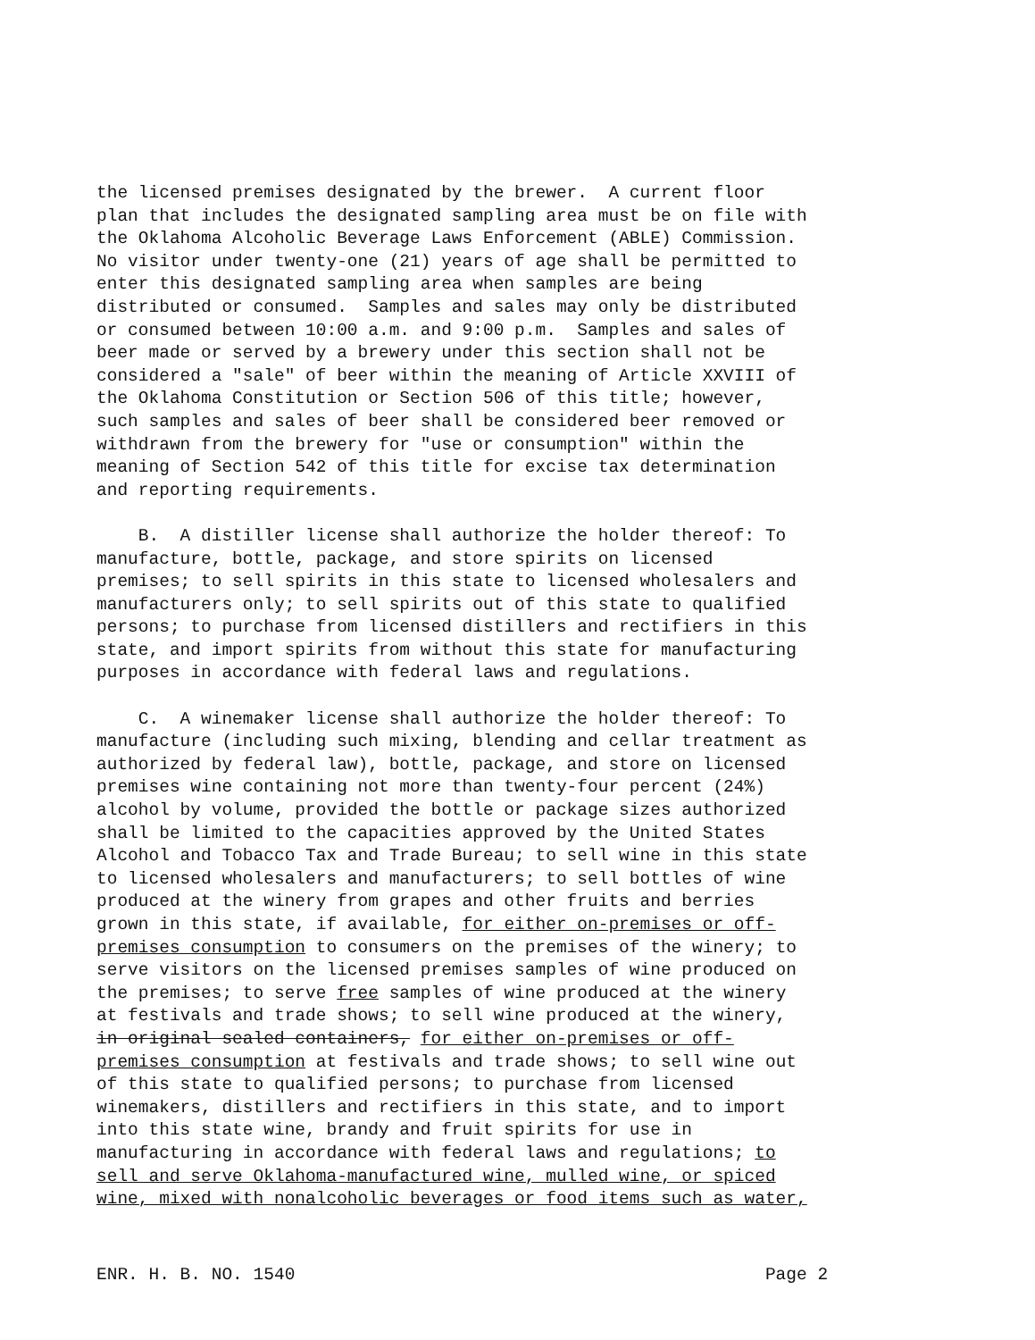the licensed premises designated by the brewer. A current floor plan that includes the designated sampling area must be on file with the Oklahoma Alcoholic Beverage Laws Enforcement (ABLE) Commission. No visitor under twenty-one (21) years of age shall be permitted to enter this designated sampling area when samples are being distributed or consumed. Samples and sales may only be distributed or consumed between 10:00 a.m. and 9:00 p.m. Samples and sales of beer made or served by a brewery under this section shall not be considered a "sale" of beer within the meaning of Article XXVIII of the Oklahoma Constitution or Section 506 of this title; however, such samples and sales of beer shall be considered beer removed or withdrawn from the brewery for "use or consumption" within the meaning of Section 542 of this title for excise tax determination and reporting requirements. B. A distiller license shall authorize the holder thereof: To manufacture, bottle, package, and store spirits on licensed premises; to sell spirits in this state to licensed wholesalers and manufacturers only; to sell spirits out of this state to qualified persons; to purchase from licensed distillers and rectifiers in this state, and import spirits from without this state for manufacturing purposes in accordance with federal laws and regulations. C. A winemaker license shall authorize the holder thereof: To manufacture (including such mixing, blending and cellar treatment as authorized by federal law), bottle, package, and store on licensed premises wine containing not more than twenty-four percent (24%) alcohol by volume, provided the bottle or package sizes authorized shall be limited to the capacities approved by the United States Alcohol and Tobacco Tax and Trade Bureau; to sell wine in this state to licensed wholesalers and manufacturers; to sell bottles of wine produced at the winery from grapes and other fruits and berries grown in this state, if available, for either on-premises or off- premises consumption to consumers on the premises of the winery; to serve visitors on the licensed premises samples of wine produced on the premises; to serve free samples of wine produced at the winery at festivals and trade shows; to sell wine produced at the winery, in original sealed containers, for either on-premises or off- premises consumption at festivals and trade shows; to sell wine out of this state to qualified persons; to purchase from licensed winemakers, distillers and rectifiers in this state, and to import into this state wine, brandy and fruit spirits for use in manufacturing in accordance with federal laws and regulations; to sell and serve Oklahoma-manufactured wine, mulled wine, or spiced wine, mixed with nonalcoholic beverages or food items such as water,
ENR. H. B. NO. 1540 Page 2